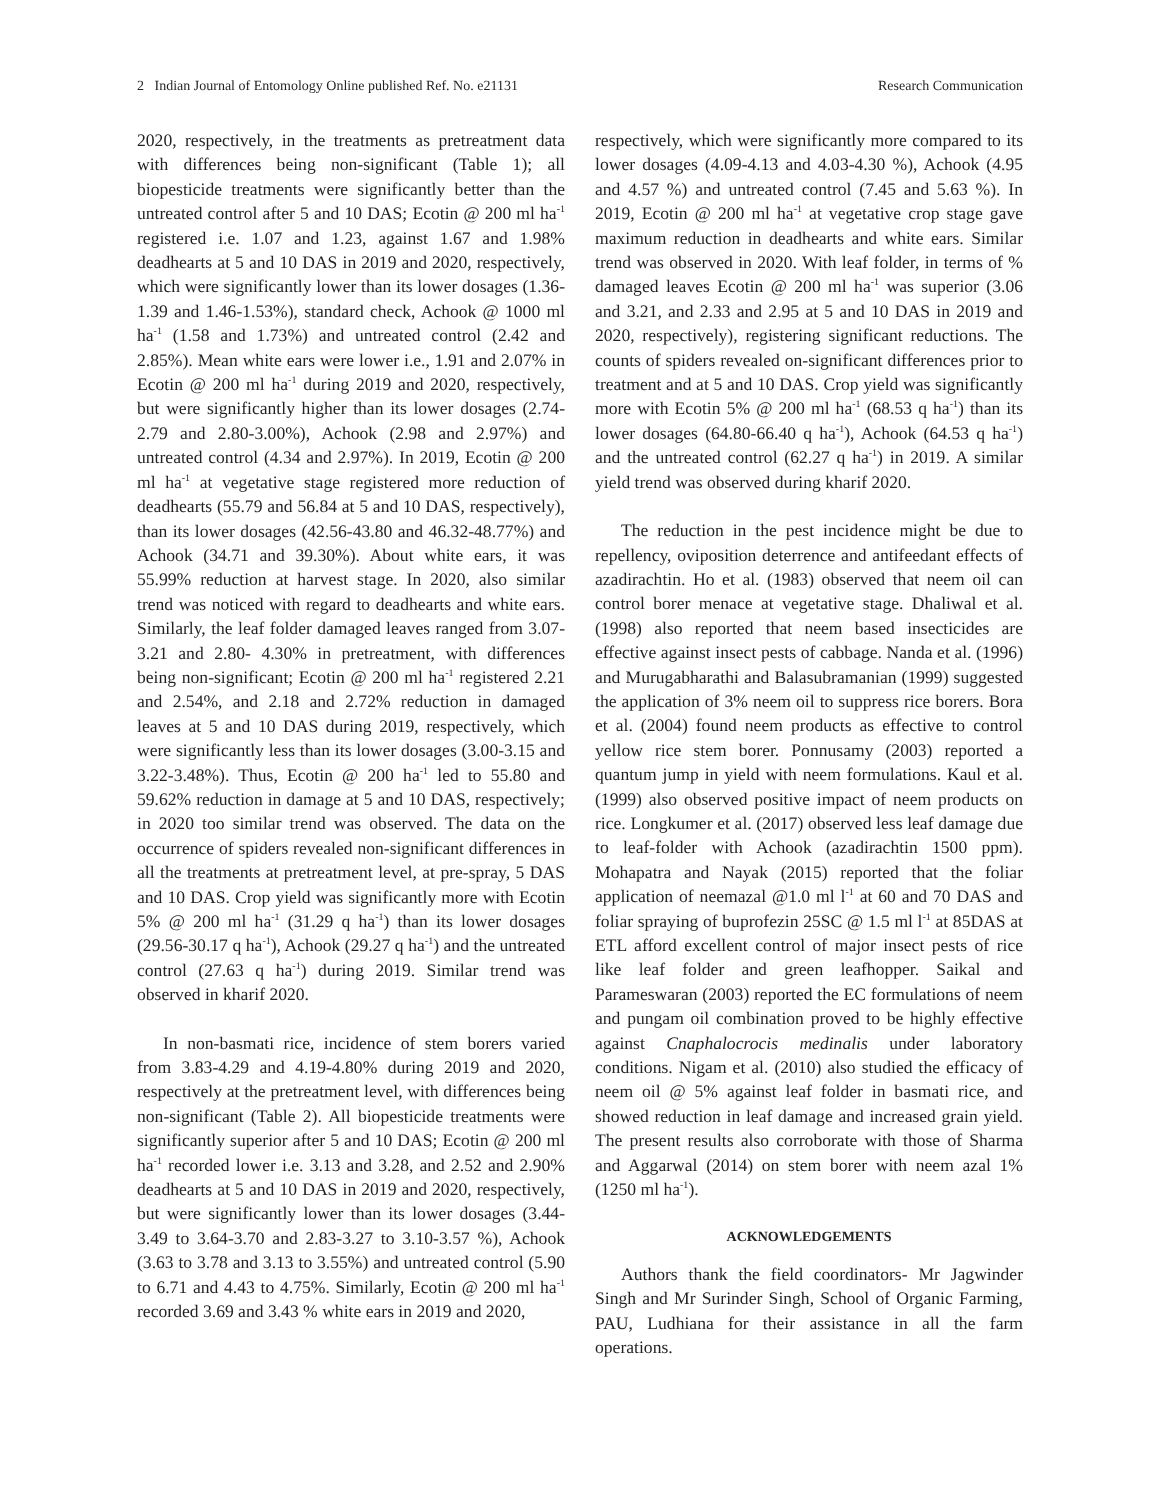2 Indian Journal of Entomology Online published Ref. No. e21131 Research Communication
2020, respectively, in the treatments as pretreatment data with differences being non-significant (Table 1); all biopesticide treatments were significantly better than the untreated control after 5 and 10 DAS; Ecotin @ 200 ml ha<sup>-1</sup> registered i.e. 1.07 and 1.23, against 1.67 and 1.98% deadhearts at 5 and 10 DAS in 2019 and 2020, respectively, which were significantly lower than its lower dosages (1.36-1.39 and 1.46-1.53%), standard check, Achook @ 1000 ml ha<sup>-1</sup> (1.58 and 1.73%) and untreated control (2.42 and 2.85%). Mean white ears were lower i.e., 1.91 and 2.07% in Ecotin @ 200 ml ha<sup>-1</sup> during 2019 and 2020, respectively, but were significantly higher than its lower dosages (2.74-2.79 and 2.80-3.00%), Achook (2.98 and 2.97%) and untreated control (4.34 and 2.97%). In 2019, Ecotin @ 200 ml ha<sup>-1</sup> at vegetative stage registered more reduction of deadhearts (55.79 and 56.84 at 5 and 10 DAS, respectively), than its lower dosages (42.56-43.80 and 46.32-48.77%) and Achook (34.71 and 39.30%). About white ears, it was 55.99% reduction at harvest stage. In 2020, also similar trend was noticed with regard to deadhearts and white ears. Similarly, the leaf folder damaged leaves ranged from 3.07- 3.21 and 2.80- 4.30% in pretreatment, with differences being non-significant; Ecotin @ 200 ml ha<sup>-1</sup> registered 2.21 and 2.54%, and 2.18 and 2.72% reduction in damaged leaves at 5 and 10 DAS during 2019, respectively, which were significantly less than its lower dosages (3.00-3.15 and 3.22-3.48%). Thus, Ecotin @ 200 ha<sup>-1</sup> led to 55.80 and 59.62% reduction in damage at 5 and 10 DAS, respectively; in 2020 too similar trend was observed. The data on the occurrence of spiders revealed non-significant differences in all the treatments at pretreatment level, at pre-spray, 5 DAS and 10 DAS. Crop yield was significantly more with Ecotin 5% @ 200 ml ha<sup>-1</sup> (31.29 q ha<sup>-1</sup>) than its lower dosages (29.56-30.17 q ha<sup>-1</sup>), Achook (29.27 q ha<sup>-1</sup>) and the untreated control (27.63 q ha<sup>-1</sup>) during 2019. Similar trend was observed in kharif 2020.
In non-basmati rice, incidence of stem borers varied from 3.83-4.29 and 4.19-4.80% during 2019 and 2020, respectively at the pretreatment level, with differences being non-significant (Table 2). All biopesticide treatments were significantly superior after 5 and 10 DAS; Ecotin @ 200 ml ha<sup>-1</sup> recorded lower i.e. 3.13 and 3.28, and 2.52 and 2.90% deadhearts at 5 and 10 DAS in 2019 and 2020, respectively, but were significantly lower than its lower dosages (3.44-3.49 to 3.64-3.70 and 2.83-3.27 to 3.10-3.57 %), Achook (3.63 to 3.78 and 3.13 to 3.55%) and untreated control (5.90 to 6.71 and 4.43 to 4.75%. Similarly, Ecotin @ 200 ml ha<sup>-1</sup> recorded 3.69 and 3.43 % white ears in 2019 and 2020,
respectively, which were significantly more compared to its lower dosages (4.09-4.13 and 4.03-4.30 %), Achook (4.95 and 4.57 %) and untreated control (7.45 and 5.63 %). In 2019, Ecotin @ 200 ml ha<sup>-1</sup> at vegetative crop stage gave maximum reduction in deadhearts and white ears. Similar trend was observed in 2020. With leaf folder, in terms of % damaged leaves Ecotin @ 200 ml ha<sup>-1</sup> was superior (3.06 and 3.21, and 2.33 and 2.95 at 5 and 10 DAS in 2019 and 2020, respectively), registering significant reductions. The counts of spiders revealed on-significant differences prior to treatment and at 5 and 10 DAS. Crop yield was significantly more with Ecotin 5% @ 200 ml ha<sup>-1</sup> (68.53 q ha<sup>-1</sup>) than its lower dosages (64.80-66.40 q ha<sup>-1</sup>), Achook (64.53 q ha<sup>-1</sup>) and the untreated control (62.27 q ha<sup>-1</sup>) in 2019. A similar yield trend was observed during kharif 2020.
The reduction in the pest incidence might be due to repellency, oviposition deterrence and antifeedant effects of azadirachtin. Ho et al. (1983) observed that neem oil can control borer menace at vegetative stage. Dhaliwal et al. (1998) also reported that neem based insecticides are effective against insect pests of cabbage. Nanda et al. (1996) and Murugabharathi and Balasubramanian (1999) suggested the application of 3% neem oil to suppress rice borers. Bora et al. (2004) found neem products as effective to control yellow rice stem borer. Ponnusamy (2003) reported a quantum jump in yield with neem formulations. Kaul et al. (1999) also observed positive impact of neem products on rice. Longkumer et al. (2017) observed less leaf damage due to leaf-folder with Achook (azadirachtin 1500 ppm). Mohapatra and Nayak (2015) reported that the foliar application of neemazal @1.0 ml l<sup>-1</sup> at 60 and 70 DAS and foliar spraying of buprofezin 25SC @ 1.5 ml l<sup>-1</sup> at 85DAS at ETL afford excellent control of major insect pests of rice like leaf folder and green leafhopper. Saikal and Parameswaran (2003) reported the EC formulations of neem and pungam oil combination proved to be highly effective against Cnaphalocrocis medinalis under laboratory conditions. Nigam et al. (2010) also studied the efficacy of neem oil @ 5% against leaf folder in basmati rice, and showed reduction in leaf damage and increased grain yield. The present results also corroborate with those of Sharma and Aggarwal (2014) on stem borer with neem azal 1% (1250 ml ha<sup>-1</sup>).
ACKNOWLEDGEMENTS
Authors thank the field coordinators- Mr Jagwinder Singh and Mr Surinder Singh, School of Organic Farming, PAU, Ludhiana for their assistance in all the farm operations.